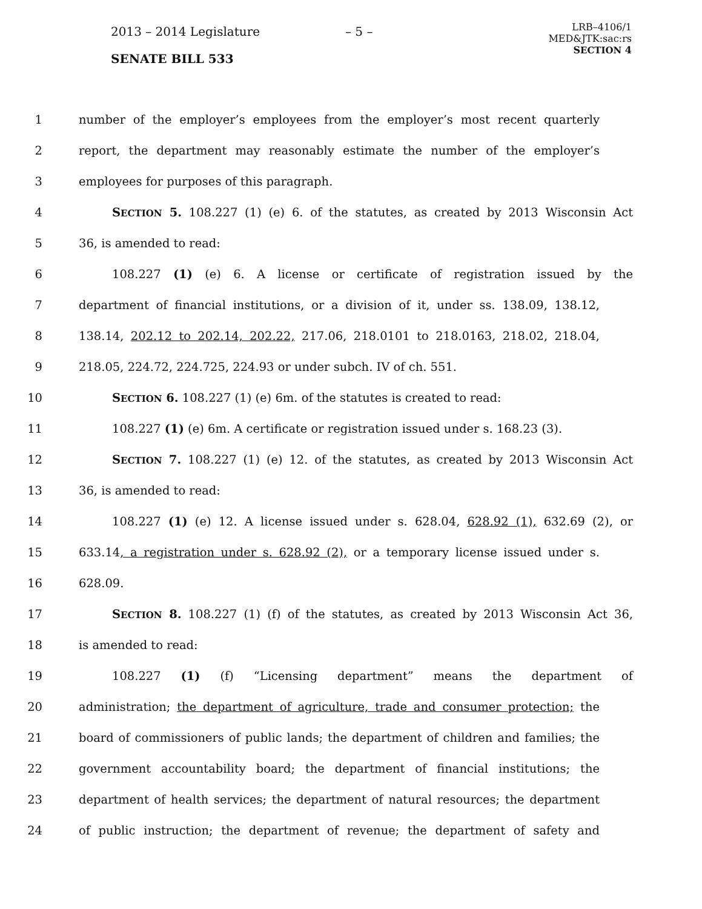2013 – 2014 Legislature – 5 –
SENATE BILL 533
LRB–4106/1
MED&JTK:sac:rs
SECTION 4
1 number of the employer’s employees from the employer’s most recent quarterly
2 report, the department may reasonably estimate the number of the employer’s
3 employees for purposes of this paragraph.
4 SECTION 5. 108.227 (1) (e) 6. of the statutes, as created by 2013 Wisconsin Act
5 36, is amended to read:
6 108.227 (1) (e) 6. A license or certificate of registration issued by the
7 department of financial institutions, or a division of it, under ss. 138.09, 138.12,
8 138.14, 202.12 to 202.14, 202.22, 217.06, 218.0101 to 218.0163, 218.02, 218.04,
9 218.05, 224.72, 224.725, 224.93 or under subch. IV of ch. 551.
10 SECTION 6. 108.227 (1) (e) 6m. of the statutes is created to read:
11 108.227 (1) (e) 6m. A certificate or registration issued under s. 168.23 (3).
12 SECTION 7. 108.227 (1) (e) 12. of the statutes, as created by 2013 Wisconsin Act
13 36, is amended to read:
14 108.227 (1) (e) 12. A license issued under s. 628.04, 628.92 (1), 632.69 (2), or
15 633.14, a registration under s. 628.92 (2), or a temporary license issued under s.
16 628.09.
17 SECTION 8. 108.227 (1) (f) of the statutes, as created by 2013 Wisconsin Act 36,
18 is amended to read:
19 108.227 (1) (f) “Licensing department” means the department of
20 administration; the department of agriculture, trade and consumer protection; the
21 board of commissioners of public lands; the department of children and families; the
22 government accountability board; the department of financial institutions; the
23 department of health services; the department of natural resources; the department
24 of public instruction; the department of revenue; the department of safety and